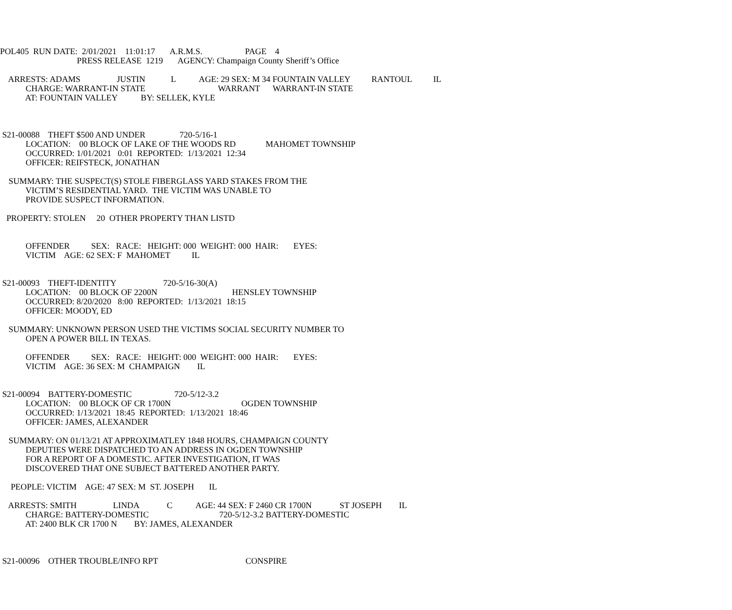POL405 RUN DATE: 2/01/2021 11:01:17 A.R.M.S. PAGE 4
PRESS RELEASE 1219 AGENCY: Champaign County Sheriff’s Office
ARRESTS: ADAMS JUSTIN L AGE: 29 SEX: M 34 FOUNTAIN VALLEY RANTOUL IL
CHARGE: WARRANT-IN STATE WARRANT WARRANT-IN STATE
AT: FOUNTAIN VALLEY BY: SELLEK, KYLE
S21-00088 THEFT $500 AND UNDER 720-5/16-1
LOCATION: 00 BLOCK OF LAKE OF THE WOODS RD MAHOMET TOWNSHIP
OCCURRED: 1/01/2021 0:01 REPORTED: 1/13/2021 12:34
OFFICER: REIFSTECK, JONATHAN
SUMMARY: THE SUSPECT(S) STOLE FIBERGLASS YARD STAKES FROM THE
VICTIM’S RESIDENTIAL YARD. THE VICTIM WAS UNABLE TO
PROVIDE SUSPECT INFORMATION.
PROPERTY: STOLEN 20 OTHER PROPERTY THAN LISTD
OFFENDER SEX: RACE: HEIGHT: 000 WEIGHT: 000 HAIR: EYES:
VICTIM AGE: 62 SEX: F MAHOMET IL
S21-00093 THEFT-IDENTITY 720-5/16-30(A)
LOCATION: 00 BLOCK OF 2200N HENSLEY TOWNSHIP
OCCURRED: 8/20/2020 8:00 REPORTED: 1/13/2021 18:15
OFFICER: MOODY, ED
SUMMARY: UNKNOWN PERSON USED THE VICTIMS SOCIAL SECURITY NUMBER TO
OPEN A POWER BILL IN TEXAS.
OFFENDER SEX: RACE: HEIGHT: 000 WEIGHT: 000 HAIR: EYES:
VICTIM AGE: 36 SEX: M CHAMPAIGN IL
S21-00094 BATTERY-DOMESTIC 720-5/12-3.2
LOCATION: 00 BLOCK OF CR 1700N OGDEN TOWNSHIP
OCCURRED: 1/13/2021 18:45 REPORTED: 1/13/2021 18:46
OFFICER: JAMES, ALEXANDER
SUMMARY: ON 01/13/21 AT APPROXIMATLEY 1848 HOURS, CHAMPAIGN COUNTY
DEPUTIES WERE DISPATCHED TO AN ADDRESS IN OGDEN TOWNSHIP
FOR A REPORT OF A DOMESTIC. AFTER INVESTIGATION, IT WAS
DISCOVERED THAT ONE SUBJECT BATTERED ANOTHER PARTY.
PEOPLE: VICTIM AGE: 47 SEX: M ST. JOSEPH IL
ARRESTS: SMITH LINDA C AGE: 44 SEX: F 2460 CR 1700N ST JOSEPH IL
CHARGE: BATTERY-DOMESTIC 720-5/12-3.2 BATTERY-DOMESTIC
AT: 2400 BLK CR 1700 N BY: JAMES, ALEXANDER
S21-00096 OTHER TROUBLE/INFO RPT CONSPIRE